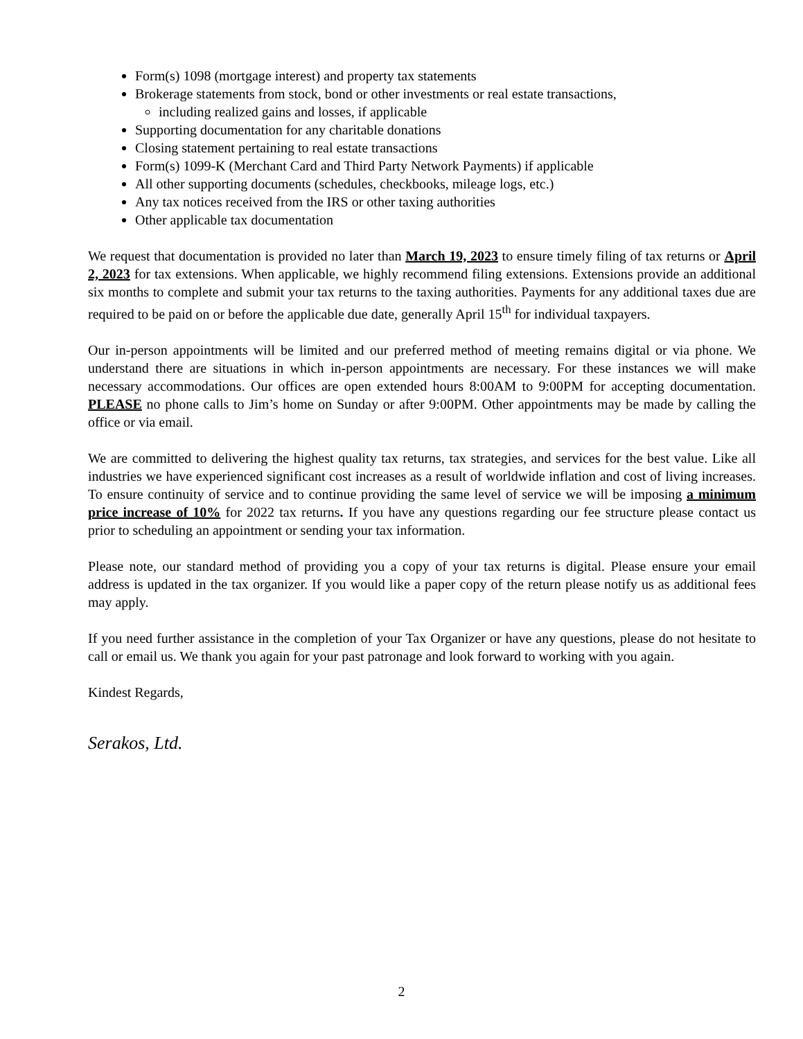Form(s) 1098 (mortgage interest) and property tax statements
Brokerage statements from stock, bond or other investments or real estate transactions,
including realized gains and losses, if applicable
Supporting documentation for any charitable donations
Closing statement pertaining to real estate transactions
Form(s) 1099-K (Merchant Card and Third Party Network Payments) if applicable
All other supporting documents (schedules, checkbooks, mileage logs, etc.)
Any tax notices received from the IRS or other taxing authorities
Other applicable tax documentation
We request that documentation is provided no later than March 19, 2023 to ensure timely filing of tax returns or April 2, 2023 for tax extensions. When applicable, we highly recommend filing extensions. Extensions provide an additional six months to complete and submit your tax returns to the taxing authorities. Payments for any additional taxes due are required to be paid on or before the applicable due date, generally April 15<sup>th</sup> for individual taxpayers.
Our in-person appointments will be limited and our preferred method of meeting remains digital or via phone. We understand there are situations in which in-person appointments are necessary. For these instances we will make necessary accommodations. Our offices are open extended hours 8:00AM to 9:00PM for accepting documentation. PLEASE no phone calls to Jim’s home on Sunday or after 9:00PM. Other appointments may be made by calling the office or via email.
We are committed to delivering the highest quality tax returns, tax strategies, and services for the best value. Like all industries we have experienced significant cost increases as a result of worldwide inflation and cost of living increases. To ensure continuity of service and to continue providing the same level of service we will be imposing a minimum price increase of 10% for 2022 tax returns. If you have any questions regarding our fee structure please contact us prior to scheduling an appointment or sending your tax information.
Please note, our standard method of providing you a copy of your tax returns is digital. Please ensure your email address is updated in the tax organizer. If you would like a paper copy of the return please notify us as additional fees may apply.
If you need further assistance in the completion of your Tax Organizer or have any questions, please do not hesitate to call or email us. We thank you again for your past patronage and look forward to working with you again.
Kindest Regards,
Serakos, Ltd.
2